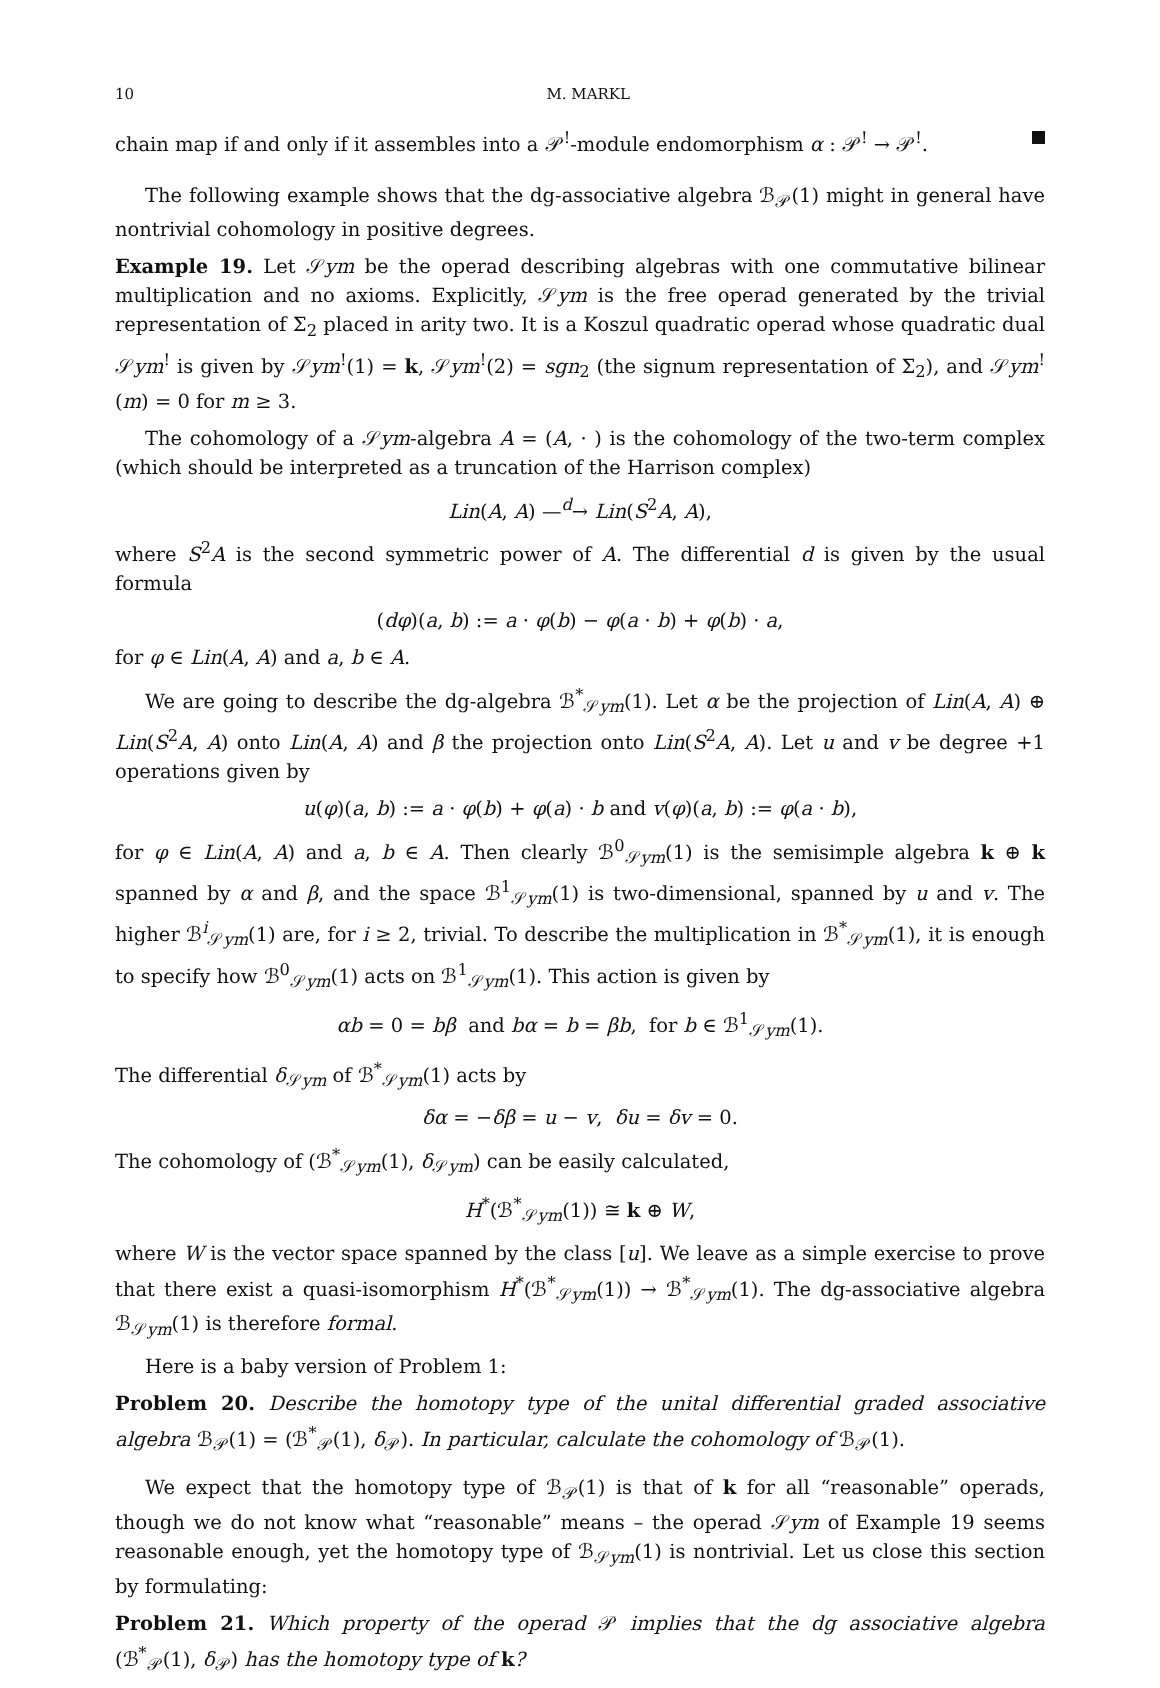10 M. MARKL
chain map if and only if it assembles into a 𝒫<sup>!</sup>-module endomorphism α : 𝒫<sup>!</sup> → 𝒫<sup>!</sup>.
The following example shows that the dg-associative algebra ℬ<sub>𝒫</sub>(1) might in general have nontrivial cohomology in positive degrees.
Example 19. Let 𝒮ym be the operad describing algebras with one commutative bilinear multiplication and no axioms. Explicitly, 𝒮ym is the free operad generated by the trivial representation of Σ<sub>2</sub> placed in arity two. It is a Koszul quadratic operad whose quadratic dual 𝒮ym<sup>!</sup> is given by 𝒮ym<sup>!</sup>(1) = k, 𝒮ym<sup>!</sup>(2) = sgn<sub>2</sub> (the signum representation of Σ<sub>2</sub>), and 𝒮ym<sup>!</sup>(m) = 0 for m ≥ 3.
The cohomology of a 𝒮ym-algebra A = (A, · ) is the cohomology of the two-term complex (which should be interpreted as a truncation of the Harrison complex)
Lin(A, A) —<sup>d</sup>→ Lin(S<sup>2</sup>A, A),
where S<sup>2</sup>A is the second symmetric power of A. The differential d is given by the usual formula
(dφ)(a, b) := a · φ(b) − φ(a · b) + φ(b) · a,
for φ ∈ Lin(A, A) and a, b ∈ A.
We are going to describe the dg-algebra ℬ<sup>*</sup><sub>𝒮ym</sub>(1). Let α be the projection of Lin(A, A) ⊕ Lin(S<sup>2</sup>A, A) onto Lin(A, A) and β the projection onto Lin(S<sup>2</sup>A, A). Let u and v be degree +1 operations given by
u(φ)(a, b) := a · φ(b) + φ(a) · b and v(φ)(a, b) := φ(a · b),
for φ ∈ Lin(A, A) and a, b ∈ A. Then clearly ℬ<sup>0</sup><sub>𝒮ym</sub>(1) is the semisimple algebra k ⊕ k spanned by α and β, and the space ℬ<sup>1</sup><sub>𝒮ym</sub>(1) is two-dimensional, spanned by u and v. The higher ℬ<sup>i</sup><sub>𝒮ym</sub>(1) are, for i ≥ 2, trivial. To describe the multiplication in ℬ<sup>*</sup><sub>𝒮ym</sub>(1), it is enough to specify how ℬ<sup>0</sup><sub>𝒮ym</sub>(1) acts on ℬ<sup>1</sup><sub>𝒮ym</sub>(1). This action is given by
αb = 0 = bβ and bα = b = βb, for b ∈ ℬ<sup>1</sup><sub>𝒮ym</sub>(1).
The differential δ<sub>𝒮ym</sub> of ℬ<sup>*</sup><sub>𝒮ym</sub>(1) acts by
δα = −δβ = u − v, δu = δv = 0.
The cohomology of (ℬ<sup>*</sup><sub>𝒮ym</sub>(1), δ<sub>𝒮ym</sub>) can be easily calculated,
H<sup>*</sup>(ℬ<sup>*</sup><sub>𝒮ym</sub>(1)) ≅ k ⊕ W,
where W is the vector space spanned by the class [u]. We leave as a simple exercise to prove that there exist a quasi-isomorphism H<sup>*</sup>(ℬ<sup>*</sup><sub>𝒮ym</sub>(1)) → ℬ<sup>*</sup><sub>𝒮ym</sub>(1). The dg-associative algebra ℬ<sub>𝒮ym</sub>(1) is therefore formal.
Here is a baby version of Problem 1:
Problem 20. Describe the homotopy type of the unital differential graded associative algebra ℬ<sub>𝒫</sub>(1) = (ℬ<sup>*</sup><sub>𝒫</sub>(1), δ<sub>𝒫</sub>). In particular, calculate the cohomology of ℬ<sub>𝒫</sub>(1).
We expect that the homotopy type of ℬ<sub>𝒫</sub>(1) is that of k for all “reasonable” operads, though we do not know what “reasonable” means – the operad 𝒮ym of Example 19 seems reasonable enough, yet the homotopy type of ℬ<sub>𝒮ym</sub>(1) is nontrivial. Let us close this section by formulating:
Problem 21. Which property of the operad 𝒫 implies that the dg associative algebra (ℬ<sup>*</sup><sub>𝒫</sub>(1), δ<sub>𝒫</sub>) has the homotopy type of k?